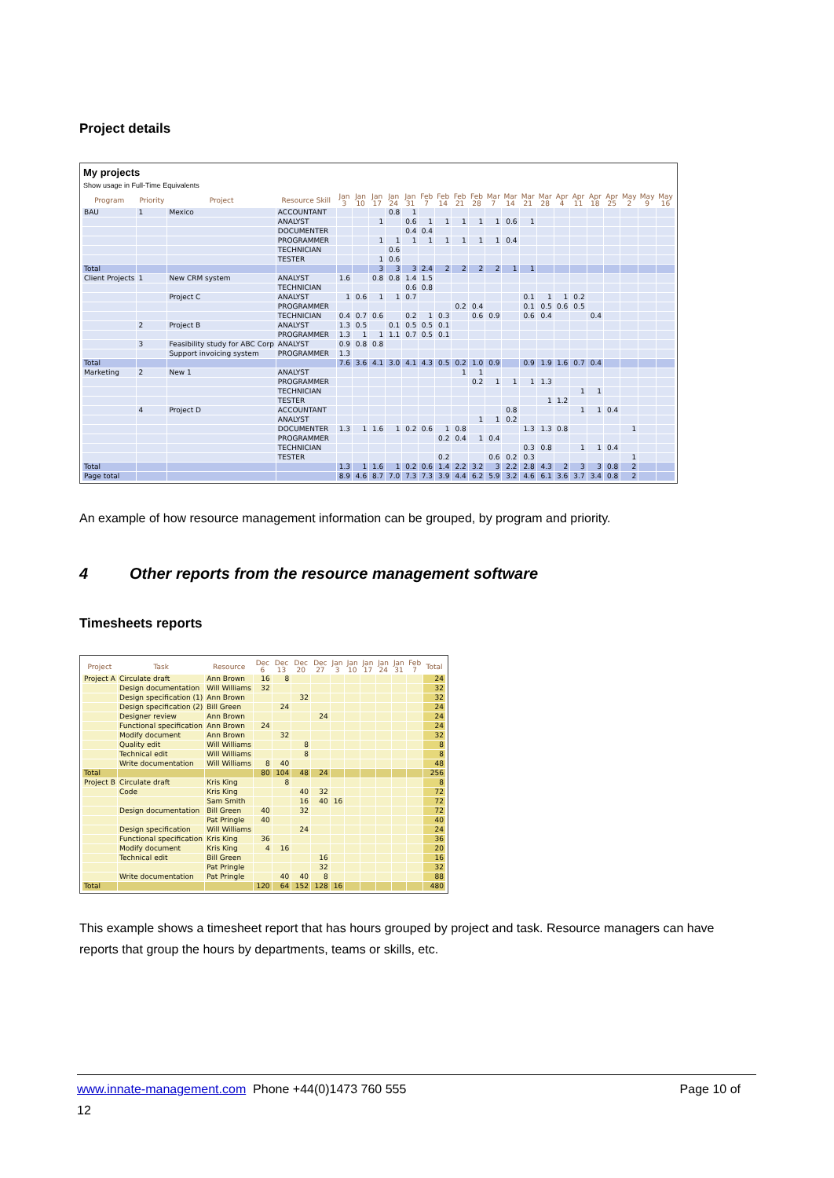Project details
My projects
Show usage in Full-Time Equivalents
| Program | Priority | Project | Resource Skill | Jan 3 | Jan 10 | Jan 17 | Jan 24 | Jan 31 | Feb 7 | Feb 14 | Feb 21 | Feb 28 | Mar 7 | Mar 14 | Mar 21 | Mar 28 | Apr 4 | Apr 11 | Apr 18 | Apr 25 | May 2 | May 9 | May 16 |
| --- | --- | --- | --- | --- | --- | --- | --- | --- | --- | --- | --- | --- | --- | --- | --- | --- | --- | --- | --- | --- | --- | --- | --- |
| BAU | 1 | Mexico | ACCOUNTANT | | | | 0.8 | 1 | | | | | | | | | | | | | | | |
| | | | ANALYST | | | 1 | | 0.6 | 1 | 1 | 1 | 1 | 1 | 0.6 | 1 | | | | | | | | |
| | | | DOCUMENTER | | | | | 0.4 | 0.4 | | | | | | | | | | | | | | |
| | | | PROGRAMMER | | | 1 | 1 | 1 | 1 | 1 | 1 | 1 | 1 | 0.4 | | | | | | | | | |
| | | | TECHNICIAN | | | | 0.6 | | | | | | | | | | | | | | | | |
| | | | TESTER | | | 1 | 0.6 | | | | | | | | | | | | | | | | |
| Total | | | | | | 3 | 3 | 3 | 2.4 | 2 | 2 | 2 | 2 | 1 | 1 | | | | | | | | |
| Client Projects | 1 | New CRM system | ANALYST | 1.6 | | 0.8 | 0.8 | 1.4 | 1.5 | | | | | | | | | | | | | | |
| | | | TECHNICIAN | | | | | 0.6 | 0.8 | | | | | | | | | | | | | | |
| | | Project C | ANALYST | 1 | 0.6 | 1 | 1 | 0.7 | | | | | | | 0.1 | 1 | 1 | 0.2 | | | | | |
| | | | PROGRAMMER | | | | | | | | 0.2 | 0.4 | | | 0.1 | 0.5 | 0.6 | 0.5 | | | | | |
| | | | TECHNICIAN | 0.4 | 0.7 | 0.6 | | 0.2 | 1 | 0.3 | | 0.6 | 0.9 | | 0.6 | 0.4 | | | 0.4 | | | | |
| | 2 | Project B | ANALYST | 1.3 | 0.5 | | 0.1 | 0.5 | 0.5 | 0.1 | | | | | | | | | | | | | |
| | | | PROGRAMMER | 1.3 | 1 | 1 | 1.1 | 0.7 | 0.5 | 0.1 | | | | | | | | | | | | | |
| | 3 | Feasibility study for ABC Corp | ANALYST | 0.9 | 0.8 | 0.8 | | | | | | | | | | | | | | | | | |
| | | Support invoicing system | PROGRAMMER | 1.3 | | | | | | | | | | | | | | | | | | | |
| Total | | | | 7.6 | 3.6 | 4.1 | 3.0 | 4.1 | 4.3 | 0.5 | 0.2 | 1.0 | 0.9 | | 0.9 | 1.9 | 1.6 | 0.7 | 0.4 | | | | |
| Marketing | 2 | New 1 | ANALYST | | | | | | | | 1 | 1 | | | | | | | | | | | |
| | | | PROGRAMMER | | | | | | | | | 0.2 | 1 | 1 | 1 | 1.3 | | | | | | | |
| | | | TECHNICIAN | | | | | | | | | | | | | | | 1 | 1 | | | | |
| | | | TESTER | | | | | | | | | | | | | 1 | 1.2 | | | | | | |
| | 4 | Project D | ACCOUNTANT | | | | | | | | | | | 0.8 | | | | 1 | 1 | 0.4 | | | |
| | | | ANALYST | | | | | | | | | 1 | 1 | 0.2 | | | | | | | | | |
| | | | DOCUMENTER | 1.3 | 1 | 1.6 | 1 | 0.2 | 0.6 | 1 | 0.8 | | | | 1.3 | 1.3 | 0.8 | | | | 1 | | |
| | | | PROGRAMMER | | | | | | | 0.2 | 0.4 | 1 | 0.4 | | | | | | | | | | |
| | | | TECHNICIAN | | | | | | | | | | | | 0.3 | 0.8 | | 1 | 1 | 0.4 | | | |
| | | | TESTER | | | | | | | 0.2 | | | 0.6 | 0.2 | 0.3 | | | | | | 1 | | |
| Total | | | | 1.3 | 1 | 1.6 | 1 | 0.2 | 0.6 | 1.4 | 2.2 | 3.2 | 3 | 2.2 | 2.8 | 4.3 | 2 | 3 | 3 | 0.8 | 2 | | |
| Page total | | | | 8.9 | 4.6 | 8.7 | 7.0 | 7.3 | 7.3 | 3.9 | 4.4 | 6.2 | 5.9 | 3.2 | 4.6 | 6.1 | 3.6 | 3.7 | 3.4 | 0.8 | 2 | | |
An example of how resource management information can be grouped, by program and priority.
4 Other reports from the resource management software
Timesheets reports
| Project | Task | Resource | Dec 6 | Dec 13 | Dec 20 | Dec 27 | Jan 3 | Jan 10 | Jan 17 | Jan 24 | Jan 31 | Feb 7 | Total |
| --- | --- | --- | --- | --- | --- | --- | --- | --- | --- | --- | --- | --- | --- |
| Project A | Circulate draft | Ann Brown | 16 | 8 | | | | | | | | | 24 |
| | Design documentation | Will Williams | 32 | | | | | | | | | | 32 |
| | Design specification (1) | Ann Brown | | | 32 | | | | | | | | 32 |
| | Design specification (2) | Bill Green | | 24 | | | | | | | | | 24 |
| | Designer review | Ann Brown | | | | 24 | | | | | | | 24 |
| | Functional specification | Ann Brown | 24 | | | | | | | | | | 24 |
| | Modify document | Ann Brown | | 32 | | | | | | | | | 32 |
| | Quality edit | Will Williams | | | 8 | | | | | | | | 8 |
| | Technical edit | Will Williams | | | 8 | | | | | | | | 8 |
| | Write documentation | Will Williams | 8 | 40 | | | | | | | | | 48 |
| Total | | | 80 | 104 | 48 | 24 | | | | | | | 256 |
| Project B | Circulate draft | Kris King | | 8 | | | | | | | | | 8 |
| | Code | Kris King | | | 40 | 32 | | | | | | | 72 |
| | | Sam Smith | | | 16 | 40 | 16 | | | | | | 72 |
| | Design documentation | Bill Green | 40 | | 32 | | | | | | | | 72 |
| | | Pat Pringle | 40 | | | | | | | | | | 40 |
| | Design specification | Will Williams | | | 24 | | | | | | | | 24 |
| | Functional specification | Kris King | 36 | | | | | | | | | | 36 |
| | Modify document | Kris King | 4 | 16 | | | | | | | | | 20 |
| | Technical edit | Bill Green | | | | 16 | | | | | | | 16 |
| | | Pat Pringle | | | | 32 | | | | | | | 32 |
| | Write documentation | Pat Pringle | | 40 | 40 | 8 | | | | | | | 88 |
| Total | | | 120 | 64 | 152 | 128 | 16 | | | | | | 480 |
This example shows a timesheet report that has hours grouped by project and task. Resource managers can have reports that group the hours by departments, teams or skills, etc.
www.innate-management.com Phone +44(0)1473 760 555 Page 10 of
12